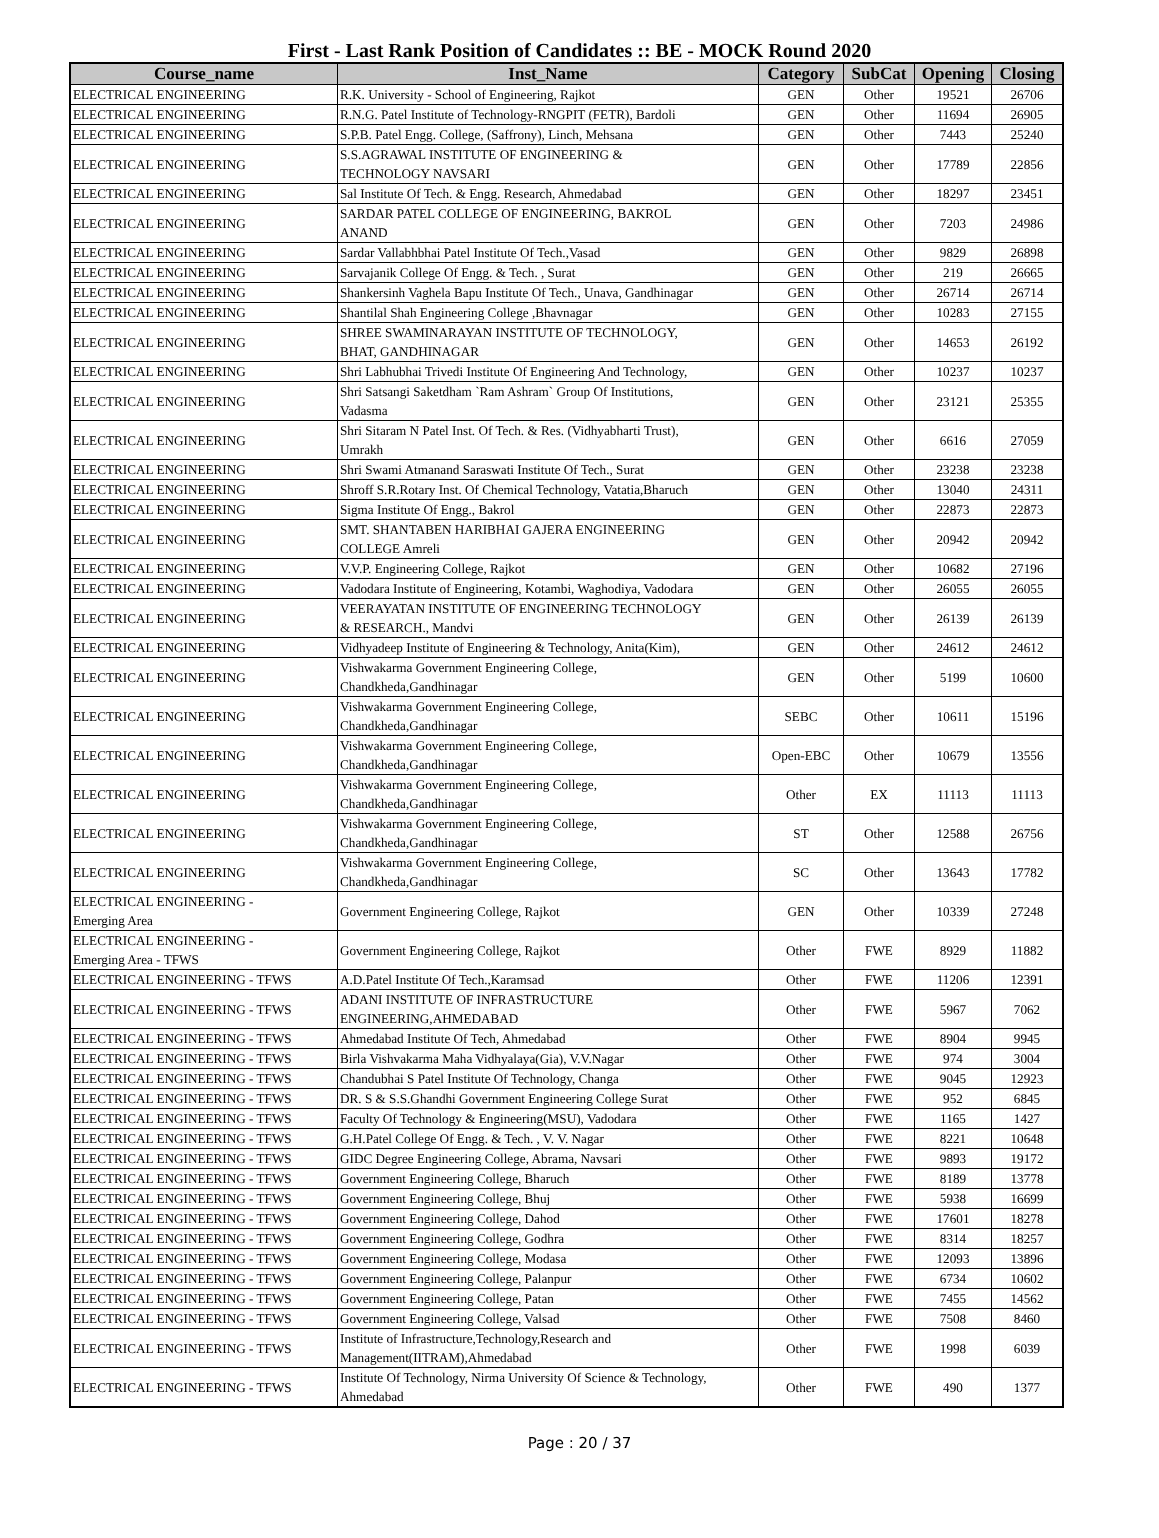First - Last Rank Position of Candidates :: BE - MOCK Round 2020
| Course_name | Inst_Name | Category | SubCat | Opening | Closing |
| --- | --- | --- | --- | --- | --- |
| ELECTRICAL ENGINEERING | R.K. University - School of Engineering, Rajkot | GEN | Other | 19521 | 26706 |
| ELECTRICAL ENGINEERING | R.N.G. Patel Institute of Technology-RNGPIT (FETR), Bardoli | GEN | Other | 11694 | 26905 |
| ELECTRICAL ENGINEERING | S.P.B. Patel Engg. College, (Saffrony), Linch, Mehsana | GEN | Other | 7443 | 25240 |
| ELECTRICAL ENGINEERING | S.S.AGRAWAL INSTITUTE OF ENGINEERING & TECHNOLOGY NAVSARI | GEN | Other | 17789 | 22856 |
| ELECTRICAL ENGINEERING | Sal Institute Of Tech. & Engg. Research, Ahmedabad | GEN | Other | 18297 | 23451 |
| ELECTRICAL ENGINEERING | SARDAR PATEL COLLEGE OF ENGINEERING, BAKROL ANAND | GEN | Other | 7203 | 24986 |
| ELECTRICAL ENGINEERING | Sardar Vallabhbhai Patel Institute Of Tech.,Vasad | GEN | Other | 9829 | 26898 |
| ELECTRICAL ENGINEERING | Sarvajanik College Of Engg. & Tech. , Surat | GEN | Other | 219 | 26665 |
| ELECTRICAL ENGINEERING | Shankersinh Vaghela Bapu Institute Of Tech., Unava, Gandhinagar | GEN | Other | 26714 | 26714 |
| ELECTRICAL ENGINEERING | Shantilal Shah Engineering College ,Bhavnagar | GEN | Other | 10283 | 27155 |
| ELECTRICAL ENGINEERING | SHREE SWAMINARAYAN INSTITUTE OF TECHNOLOGY, BHAT, GANDHINAGAR | GEN | Other | 14653 | 26192 |
| ELECTRICAL ENGINEERING | Shri Labhubhai Trivedi Institute Of Engineering And Technology, | GEN | Other | 10237 | 10237 |
| ELECTRICAL ENGINEERING | Shri Satsangi Saketdham `Ram Ashram` Group Of Institutions, Vadasma | GEN | Other | 23121 | 25355 |
| ELECTRICAL ENGINEERING | Shri Sitaram N Patel Inst. Of Tech. & Res. (Vidhyabharti Trust), Umrakh | GEN | Other | 6616 | 27059 |
| ELECTRICAL ENGINEERING | Shri Swami Atmanand Saraswati Institute Of Tech., Surat | GEN | Other | 23238 | 23238 |
| ELECTRICAL ENGINEERING | Shroff S.R.Rotary Inst. Of Chemical Technology, Vatatia,Bharuch | GEN | Other | 13040 | 24311 |
| ELECTRICAL ENGINEERING | Sigma Institute Of Engg., Bakrol | GEN | Other | 22873 | 22873 |
| ELECTRICAL ENGINEERING | SMT. SHANTABEN HARIBHAI GAJERA ENGINEERING COLLEGE Amreli | GEN | Other | 20942 | 20942 |
| ELECTRICAL ENGINEERING | V.V.P. Engineering College, Rajkot | GEN | Other | 10682 | 27196 |
| ELECTRICAL ENGINEERING | Vadodara Institute of Engineering, Kotambi, Waghodiya, Vadodara | GEN | Other | 26055 | 26055 |
| ELECTRICAL ENGINEERING | VEERAYATAN INSTITUTE OF ENGINEERING TECHNOLOGY & RESEARCH., Mandvi | GEN | Other | 26139 | 26139 |
| ELECTRICAL ENGINEERING | Vidhyadeep Institute of Engineering & Technology, Anita(Kim), | GEN | Other | 24612 | 24612 |
| ELECTRICAL ENGINEERING | Vishwakarma Government Engineering College, Chandkheda,Gandhinagar | GEN | Other | 5199 | 10600 |
| ELECTRICAL ENGINEERING | Vishwakarma Government Engineering College, Chandkheda,Gandhinagar | SEBC | Other | 10611 | 15196 |
| ELECTRICAL ENGINEERING | Vishwakarma Government Engineering College, Chandkheda,Gandhinagar | Open-EBC | Other | 10679 | 13556 |
| ELECTRICAL ENGINEERING | Vishwakarma Government Engineering College, Chandkheda,Gandhinagar | Other | EX | 11113 | 11113 |
| ELECTRICAL ENGINEERING | Vishwakarma Government Engineering College, Chandkheda,Gandhinagar | ST | Other | 12588 | 26756 |
| ELECTRICAL ENGINEERING | Vishwakarma Government Engineering College, Chandkheda,Gandhinagar | SC | Other | 13643 | 17782 |
| ELECTRICAL ENGINEERING - Emerging Area | Government Engineering College, Rajkot | GEN | Other | 10339 | 27248 |
| ELECTRICAL ENGINEERING - Emerging Area - TFWS | Government Engineering College, Rajkot | Other | FWE | 8929 | 11882 |
| ELECTRICAL ENGINEERING - TFWS | A.D.Patel Institute Of Tech.,Karamsad | Other | FWE | 11206 | 12391 |
| ELECTRICAL ENGINEERING - TFWS | ADANI INSTITUTE OF INFRASTRUCTURE ENGINEERING,AHMEDABAD | Other | FWE | 5967 | 7062 |
| ELECTRICAL ENGINEERING - TFWS | Ahmedabad Institute Of Tech, Ahmedabad | Other | FWE | 8904 | 9945 |
| ELECTRICAL ENGINEERING - TFWS | Birla Vishvakarma Maha Vidhyalaya(Gia), V.V.Nagar | Other | FWE | 974 | 3004 |
| ELECTRICAL ENGINEERING - TFWS | Chandubhai S Patel Institute Of Technology, Changa | Other | FWE | 9045 | 12923 |
| ELECTRICAL ENGINEERING - TFWS | DR. S & S.S.Ghandhi Government Engineering College Surat | Other | FWE | 952 | 6845 |
| ELECTRICAL ENGINEERING - TFWS | Faculty Of Technology & Engineering(MSU), Vadodara | Other | FWE | 1165 | 1427 |
| ELECTRICAL ENGINEERING - TFWS | G.H.Patel College Of Engg. & Tech. , V. V. Nagar | Other | FWE | 8221 | 10648 |
| ELECTRICAL ENGINEERING - TFWS | GIDC Degree Engineering College, Abrama, Navsari | Other | FWE | 9893 | 19172 |
| ELECTRICAL ENGINEERING - TFWS | Government Engineering College, Bharuch | Other | FWE | 8189 | 13778 |
| ELECTRICAL ENGINEERING - TFWS | Government Engineering College, Bhuj | Other | FWE | 5938 | 16699 |
| ELECTRICAL ENGINEERING - TFWS | Government Engineering College, Dahod | Other | FWE | 17601 | 18278 |
| ELECTRICAL ENGINEERING - TFWS | Government Engineering College, Godhra | Other | FWE | 8314 | 18257 |
| ELECTRICAL ENGINEERING - TFWS | Government Engineering College, Modasa | Other | FWE | 12093 | 13896 |
| ELECTRICAL ENGINEERING - TFWS | Government Engineering College, Palanpur | Other | FWE | 6734 | 10602 |
| ELECTRICAL ENGINEERING - TFWS | Government Engineering College, Patan | Other | FWE | 7455 | 14562 |
| ELECTRICAL ENGINEERING - TFWS | Government Engineering College, Valsad | Other | FWE | 7508 | 8460 |
| ELECTRICAL ENGINEERING - TFWS | Institute of Infrastructure,Technology,Research and Management(IITRAM),Ahmedabad | Other | FWE | 1998 | 6039 |
| ELECTRICAL ENGINEERING - TFWS | Institute Of Technology, Nirma University Of Science & Technology, Ahmedabad | Other | FWE | 490 | 1377 |
Page : 20 / 37